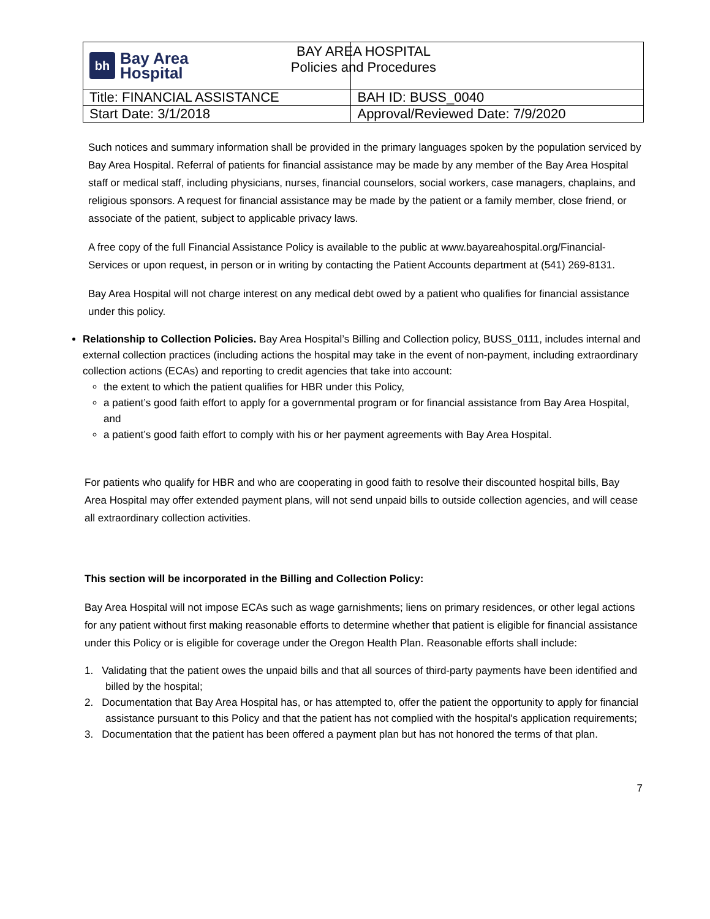| bh Bay Area Hospital | BAY AREA HOSPITAL Policies and Procedures |
| Title: FINANCIAL ASSISTANCE | BAH ID: BUSS_0040 |
| Start Date: 3/1/2018 | Approval/Reviewed Date: 7/9/2020 |
Such notices and summary information shall be provided in the primary languages spoken by the population serviced by Bay Area Hospital. Referral of patients for financial assistance may be made by any member of the Bay Area Hospital staff or medical staff, including physicians, nurses, financial counselors, social workers, case managers, chaplains, and religious sponsors. A request for financial assistance may be made by the patient or a family member, close friend, or associate of the patient, subject to applicable privacy laws.
A free copy of the full Financial Assistance Policy is available to the public at www.bayareahospital.org/Financial-Services or upon request, in person or in writing by contacting the Patient Accounts department at (541) 269-8131.
Bay Area Hospital will not charge interest on any medical debt owed by a patient who qualifies for financial assistance under this policy.
Relationship to Collection Policies. Bay Area Hospital’s Billing and Collection policy, BUSS_0111, includes internal and external collection practices (including actions the hospital may take in the event of non-payment, including extraordinary collection actions (ECAs) and reporting to credit agencies that take into account:
the extent to which the patient qualifies for HBR under this Policy,
a patient’s good faith effort to apply for a governmental program or for financial assistance from Bay Area Hospital, and
a patient’s good faith effort to comply with his or her payment agreements with Bay Area Hospital.
For patients who qualify for HBR and who are cooperating in good faith to resolve their discounted hospital bills, Bay Area Hospital may offer extended payment plans, will not send unpaid bills to outside collection agencies, and will cease all extraordinary collection activities.
This section will be incorporated in the Billing and Collection Policy:
Bay Area Hospital will not impose ECAs such as wage garnishments; liens on primary residences, or other legal actions for any patient without first making reasonable efforts to determine whether that patient is eligible for financial assistance under this Policy or is eligible for coverage under the Oregon Health Plan. Reasonable efforts shall include:
1. Validating that the patient owes the unpaid bills and that all sources of third-party payments have been identified and billed by the hospital;
2. Documentation that Bay Area Hospital has, or has attempted to, offer the patient the opportunity to apply for financial assistance pursuant to this Policy and that the patient has not complied with the hospital's application requirements;
3. Documentation that the patient has been offered a payment plan but has not honored the terms of that plan.
7